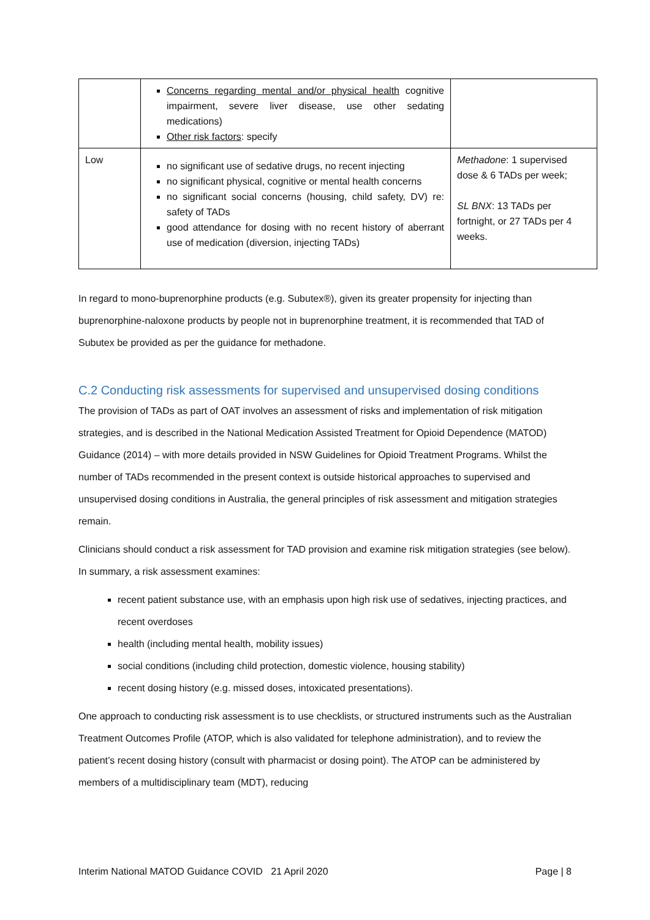| | Concerns regarding mental and/or physical health cognitive impairment, severe liver disease, use other sedating medications) Other risk factors : specify | |
| Low | no significant use of sedative drugs, no recent injecting no significant physical, cognitive or mental health concerns no significant social concerns (housing, child safety, DV) re: safety of TADs good attendance for dosing with no recent history of aberrant use of medication (diversion, injecting TADs) | Methadone : 1 supervised dose & 6 TADs per week; SL BNX : 13 TADs per fortnight, or 27 TADs per 4 weeks. |
In regard to mono-buprenorphine products (e.g. Subutex®), given its greater propensity for injecting than buprenorphine-naloxone products by people not in buprenorphine treatment, it is recommended that TAD of Subutex be provided as per the guidance for methadone.
C.2 Conducting risk assessments for supervised and unsupervised dosing conditions
The provision of TADs as part of OAT involves an assessment of risks and implementation of risk mitigation strategies, and is described in the National Medication Assisted Treatment for Opioid Dependence (MATOD) Guidance (2014) – with more details provided in NSW Guidelines for Opioid Treatment Programs. Whilst the number of TADs recommended in the present context is outside historical approaches to supervised and unsupervised dosing conditions in Australia, the general principles of risk assessment and mitigation strategies remain.
Clinicians should conduct a risk assessment for TAD provision and examine risk mitigation strategies (see below). In summary, a risk assessment examines:
recent patient substance use, with an emphasis upon high risk use of sedatives, injecting practices, and recent overdoses
health (including mental health, mobility issues)
social conditions (including child protection, domestic violence, housing stability)
recent dosing history (e.g. missed doses, intoxicated presentations).
One approach to conducting risk assessment is to use checklists, or structured instruments such as the Australian Treatment Outcomes Profile (ATOP, which is also validated for telephone administration), and to review the patient’s recent dosing history (consult with pharmacist or dosing point). The ATOP can be administered by members of a multidisciplinary team (MDT), reducing
Interim National MATOD Guidance COVID 21 April 2020 Page | 8